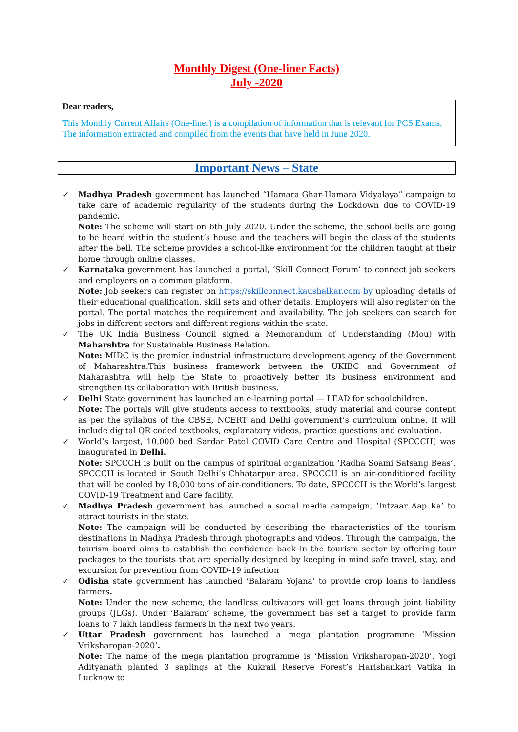Monthly Digest (One-liner Facts)
July -2020
Dear readers,
This Monthly Current Affairs (One-liner) is a compilation of information that is relevant for PCS Exams. The information extracted and compiled from the events that have held in June 2020.
Important News – State
✓ Madhya Pradesh government has launched “Hamara Ghar-Hamara Vidyalaya” campaign to take care of academic regularity of the students during the Lockdown due to COVID-19 pandemic.
Note: The scheme will start on 6th July 2020. Under the scheme, the school bells are going to be heard within the student’s house and the teachers will begin the class of the students after the bell. The scheme provides a school-like environment for the children taught at their home through online classes.
✓ Karnataka government has launched a portal, ‘Skill Connect Forum’ to connect job seekers and employers on a common platform.
Note: Job seekers can register on https://skillconnect.kaushalkar.com by uploading details of their educational qualification, skill sets and other details. Employers will also register on the portal. The portal matches the requirement and availability. The job seekers can search for jobs in different sectors and different regions within the state.
✓ The UK India Business Council signed a Memorandum of Understanding (Mou) with Maharshtra for Sustainable Business Relation.
Note: MIDC is the premier industrial infrastructure development agency of the Government of Maharashtra.This business framework between the UKIBC and Government of Maharashtra will help the State to proactively better its business environment and strengthen its collaboration with British business.
✓ Delhi State government has launched an e-learning portal — LEAD for schoolchildren.
Note: The portals will give students access to textbooks, study material and course content as per the syllabus of the CBSE, NCERT and Delhi government’s curriculum online. It will include digital QR coded textbooks, explanatory videos, practice questions and evaluation.
✓ World’s largest, 10,000 bed Sardar Patel COVID Care Centre and Hospital (SPCCCH) was inaugurated in Delhi.
Note: SPCCCH is built on the campus of spiritual organization ‘Radha Soami Satsang Beas’. SPCCCH is located in South Delhi’s Chhatarpur area. SPCCCH is an air-conditioned facility that will be cooled by 18,000 tons of air-conditioners. To date, SPCCCH is the World’s largest COVID-19 Treatment and Care facility.
✓ Madhya Pradesh government has launched a social media campaign, ‘Intzaar Aap Ka’ to attract tourists in the state.
Note: The campaign will be conducted by describing the characteristics of the tourism destinations in Madhya Pradesh through photographs and videos. Through the campaign, the tourism board aims to establish the confidence back in the tourism sector by offering tour packages to the tourists that are specially designed by keeping in mind safe travel, stay, and excursion for prevention from COVID-19 infection
✓ Odisha state government has launched ‘Balaram Yojana’ to provide crop loans to landless farmers.
Note: Under the new scheme, the landless cultivators will get loans through joint liability groups (JLGs). Under ‘Balaram’ scheme, the government has set a target to provide farm loans to 7 lakh landless farmers in the next two years.
✓ Uttar Pradesh government has launched a mega plantation programme ‘Mission Vriksharopan-2020’.
Note: The name of the mega plantation programme is ‘Mission Vriksharopan-2020’. Yogi Adityanath planted 3 saplings at the Kukrail Reserve Forest’s Harishankari Vatika in Lucknow to